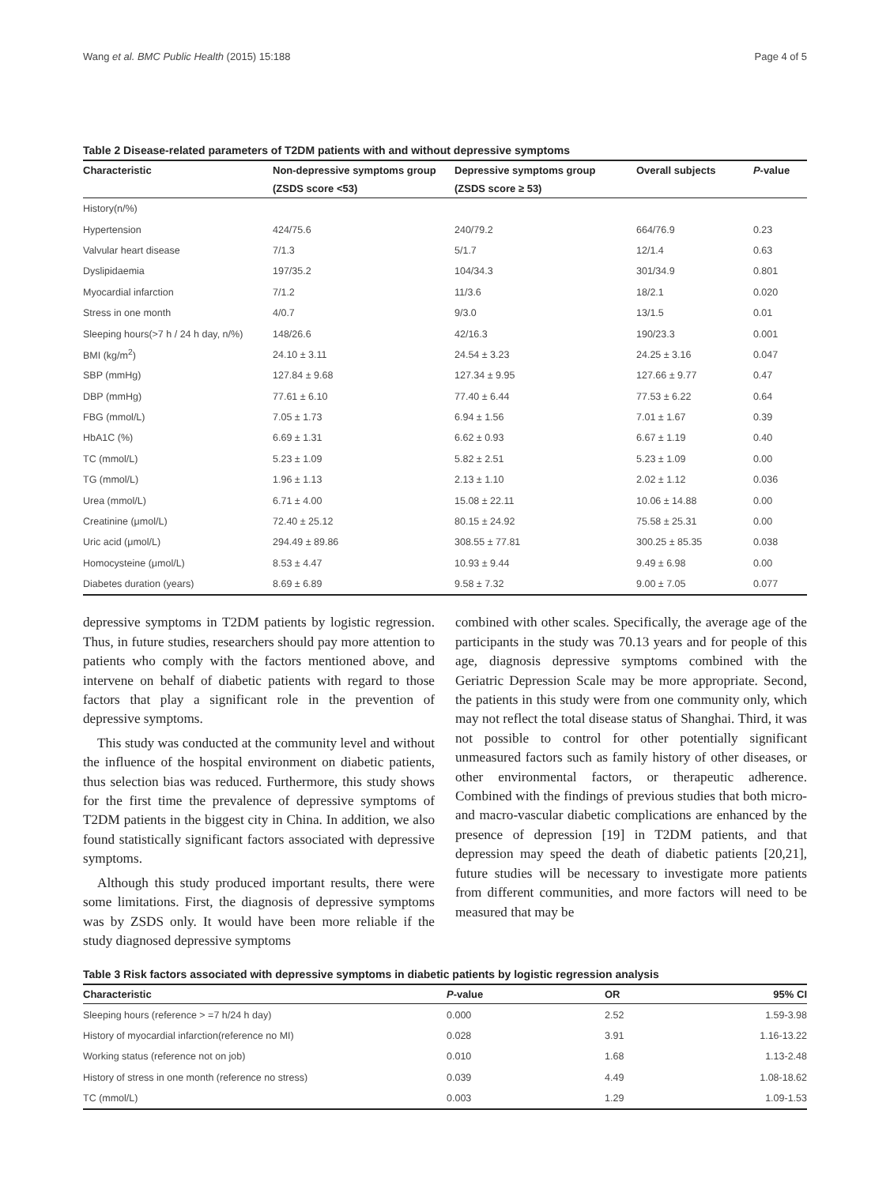Wang et al. BMC Public Health (2015) 15:188 Page 4 of 5
Table 2 Disease-related parameters of T2DM patients with and without depressive symptoms
| Characteristic | Non-depressive symptoms group | Depressive symptoms group | Overall subjects | P -value |
| --- | --- | --- | --- | --- |
| | (ZSDS score <53) | (ZSDS score ≥ 53) | | |
| History(n/%) | | | | |
| Hypertension | 424/75.6 | 240/79.2 | 664/76.9 | 0.23 |
| Valvular heart disease | 7/1.3 | 5/1.7 | 12/1.4 | 0.63 |
| Dyslipidaemia | 197/35.2 | 104/34.3 | 301/34.9 | 0.801 |
| Myocardial infarction | 7/1.2 | 11/3.6 | 18/2.1 | 0.020 |
| Stress in one month | 4/0.7 | 9/3.0 | 13/1.5 | 0.01 |
| Sleeping hours(>7 h / 24 h day, n/%) | 148/26.6 | 42/16.3 | 190/23.3 | 0.001 |
| BMI (kg/m<sup>2</sup>) | 24.10 ± 3.11 | 24.54 ± 3.23 | 24.25 ± 3.16 | 0.047 |
| SBP (mmHg) | 127.84 ± 9.68 | 127.34 ± 9.95 | 127.66 ± 9.77 | 0.47 |
| DBP (mmHg) | 77.61 ± 6.10 | 77.40 ± 6.44 | 77.53 ± 6.22 | 0.64 |
| FBG (mmol/L) | 7.05 ± 1.73 | 6.94 ± 1.56 | 7.01 ± 1.67 | 0.39 |
| HbA1C (%) | 6.69 ± 1.31 | 6.62 ± 0.93 | 6.67 ± 1.19 | 0.40 |
| TC (mmol/L) | 5.23 ± 1.09 | 5.82 ± 2.51 | 5.23 ± 1.09 | 0.00 |
| TG (mmol/L) | 1.96 ± 1.13 | 2.13 ± 1.10 | 2.02 ± 1.12 | 0.036 |
| Urea (mmol/L) | 6.71 ± 4.00 | 15.08 ± 22.11 | 10.06 ± 14.88 | 0.00 |
| Creatinine (μmol/L) | 72.40 ± 25.12 | 80.15 ± 24.92 | 75.58 ± 25.31 | 0.00 |
| Uric acid (μmol/L) | 294.49 ± 89.86 | 308.55 ± 77.81 | 300.25 ± 85.35 | 0.038 |
| Homocysteine (μmol/L) | 8.53 ± 4.47 | 10.93 ± 9.44 | 9.49 ± 6.98 | 0.00 |
| Diabetes duration (years) | 8.69 ± 6.89 | 9.58 ± 7.32 | 9.00 ± 7.05 | 0.077 |
depressive symptoms in T2DM patients by logistic regression. Thus, in future studies, researchers should pay more attention to patients who comply with the factors mentioned above, and intervene on behalf of diabetic patients with regard to those factors that play a significant role in the prevention of depressive symptoms.
This study was conducted at the community level and without the influence of the hospital environment on diabetic patients, thus selection bias was reduced. Furthermore, this study shows for the first time the prevalence of depressive symptoms of T2DM patients in the biggest city in China. In addition, we also found statistically significant factors associated with depressive symptoms.
Although this study produced important results, there were some limitations. First, the diagnosis of depressive symptoms was by ZSDS only. It would have been more reliable if the study diagnosed depressive symptoms
combined with other scales. Specifically, the average age of the participants in the study was 70.13 years and for people of this age, diagnosis depressive symptoms combined with the Geriatric Depression Scale may be more appropriate. Second, the patients in this study were from one community only, which may not reflect the total disease status of Shanghai. Third, it was not possible to control for other potentially significant unmeasured factors such as family history of other diseases, or other environmental factors, or therapeutic adherence. Combined with the findings of previous studies that both micro- and macro-vascular diabetic complications are enhanced by the presence of depression [19] in T2DM patients, and that depression may speed the death of diabetic patients [20,21], future studies will be necessary to investigate more patients from different communities, and more factors will need to be measured that may be
Table 3 Risk factors associated with depressive symptoms in diabetic patients by logistic regression analysis
| Characteristic | P -value | OR | 95% CI |
| --- | --- | --- | --- |
| Sleeping hours (reference > =7 h/24 h day) | 0.000 | 2.52 | 1.59-3.98 |
| History of myocardial infarction(reference no MI) | 0.028 | 3.91 | 1.16-13.22 |
| Working status (reference not on job) | 0.010 | 1.68 | 1.13-2.48 |
| History of stress in one month (reference no stress) | 0.039 | 4.49 | 1.08-18.62 |
| TC (mmol/L) | 0.003 | 1.29 | 1.09-1.53 |